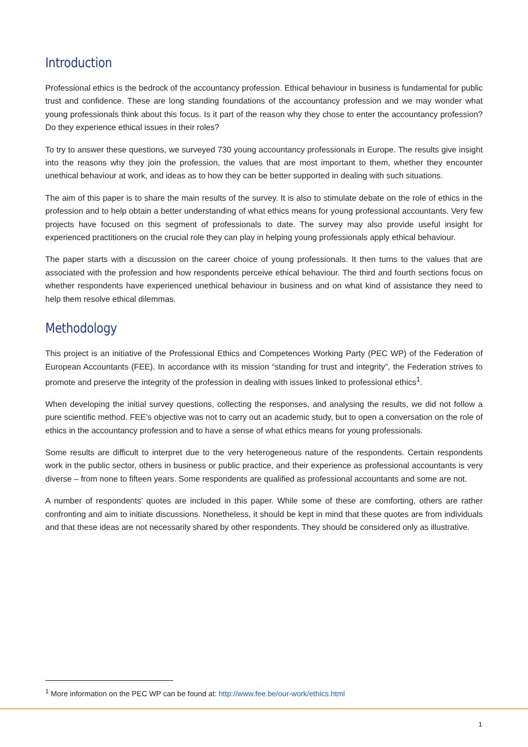Introduction
Professional ethics is the bedrock of the accountancy profession. Ethical behaviour in business is fundamental for public trust and confidence. These are long standing foundations of the accountancy profession and we may wonder what young professionals think about this focus. Is it part of the reason why they chose to enter the accountancy profession? Do they experience ethical issues in their roles?
To try to answer these questions, we surveyed 730 young accountancy professionals in Europe. The results give insight into the reasons why they join the profession, the values that are most important to them, whether they encounter unethical behaviour at work, and ideas as to how they can be better supported in dealing with such situations.
The aim of this paper is to share the main results of the survey. It is also to stimulate debate on the role of ethics in the profession and to help obtain a better understanding of what ethics means for young professional accountants. Very few projects have focused on this segment of professionals to date. The survey may also provide useful insight for experienced practitioners on the crucial role they can play in helping young professionals apply ethical behaviour.
The paper starts with a discussion on the career choice of young professionals. It then turns to the values that are associated with the profession and how respondents perceive ethical behaviour. The third and fourth sections focus on whether respondents have experienced unethical behaviour in business and on what kind of assistance they need to help them resolve ethical dilemmas.
Methodology
This project is an initiative of the Professional Ethics and Competences Working Party (PEC WP) of the Federation of European Accountants (FEE). In accordance with its mission “standing for trust and integrity”, the Federation strives to promote and preserve the integrity of the profession in dealing with issues linked to professional ethics<sup>1</sup>.
When developing the initial survey questions, collecting the responses, and analysing the results, we did not follow a pure scientific method. FEE’s objective was not to carry out an academic study, but to open a conversation on the role of ethics in the accountancy profession and to have a sense of what ethics means for young professionals.
Some results are difficult to interpret due to the very heterogeneous nature of the respondents. Certain respondents work in the public sector, others in business or public practice, and their experience as professional accountants is very diverse – from none to fifteen years. Some respondents are qualified as professional accountants and some are not.
A number of respondents’ quotes are included in this paper. While some of these are comforting, others are rather confronting and aim to initiate discussions. Nonetheless, it should be kept in mind that these quotes are from individuals and that these ideas are not necessarily shared by other respondents. They should be considered only as illustrative.
<sup>1</sup> More information on the PEC WP can be found at: http://www.fee.be/our-work/ethics.html
1